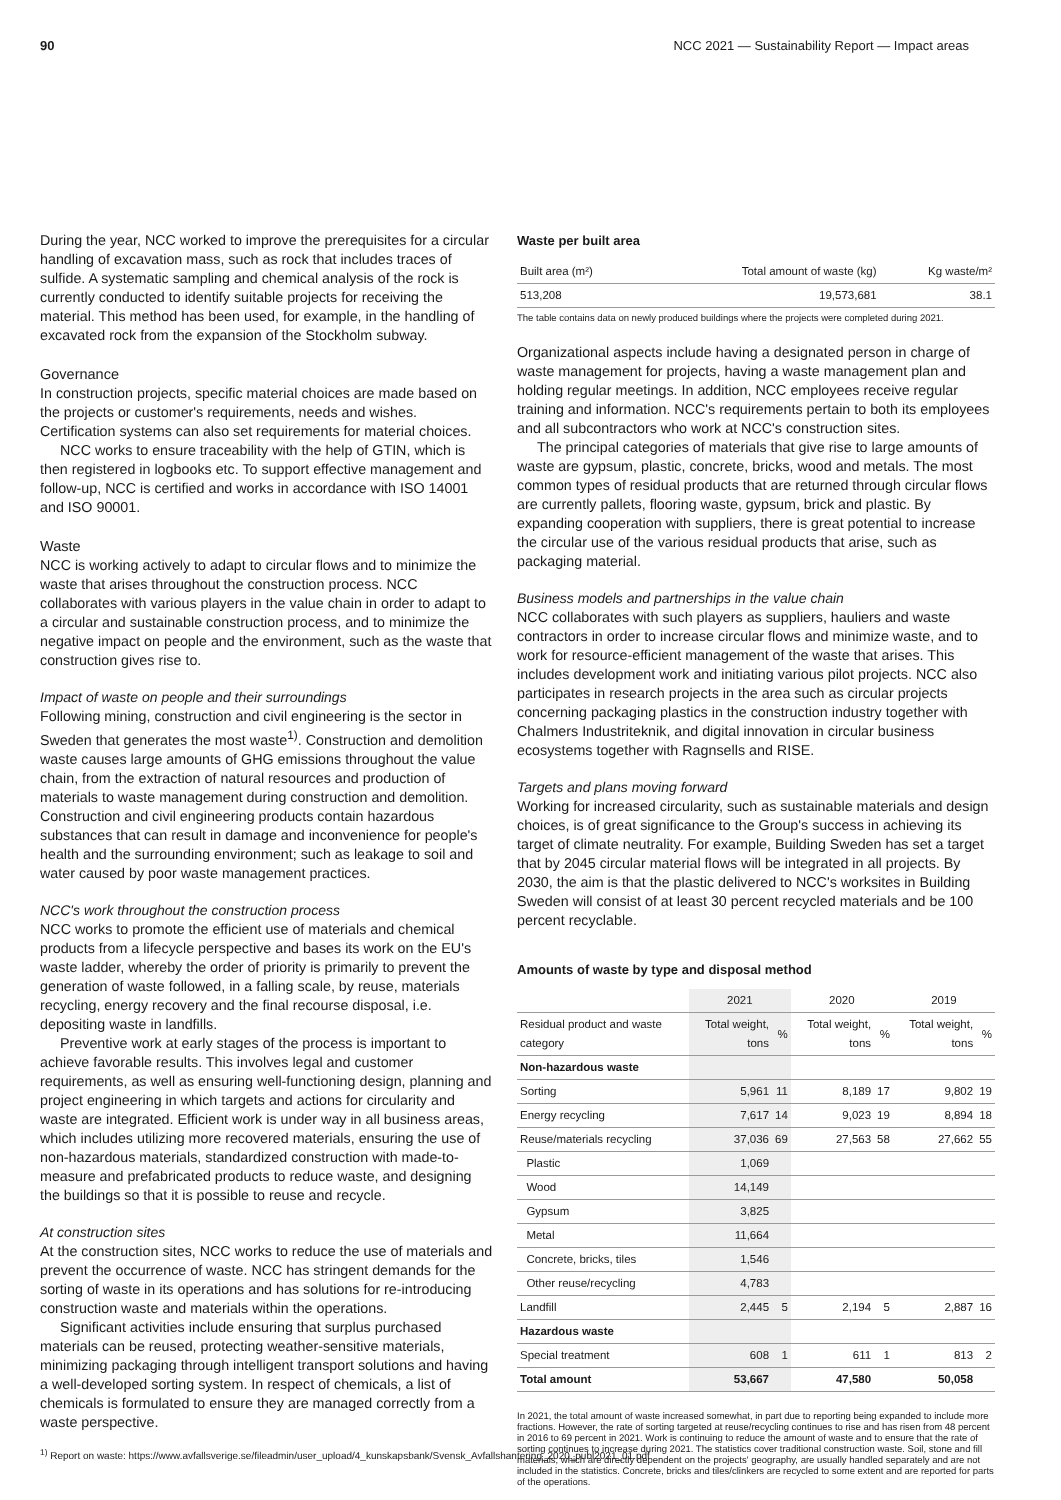90 NCC 2021 — Sustainability Report — Impact areas
During the year, NCC worked to improve the prerequisites for a circular handling of excavation mass, such as rock that includes traces of sulfide. A systematic sampling and chemical analysis of the rock is currently conducted to identify suitable projects for receiving the material. This method has been used, for example, in the handling of excavated rock from the expansion of the Stockholm subway.
Governance
In construction projects, specific material choices are made based on the projects or customer's requirements, needs and wishes. Certification systems can also set requirements for material choices.
NCC works to ensure traceability with the help of GTIN, which is then registered in logbooks etc. To support effective management and follow-up, NCC is certified and works in accordance with ISO 14001 and ISO 90001.
Waste
NCC is working actively to adapt to circular flows and to minimize the waste that arises throughout the construction process. NCC collaborates with various players in the value chain in order to adapt to a circular and sustainable construction process, and to minimize the negative impact on people and the environment, such as the waste that construction gives rise to.
Impact of waste on people and their surroundings
Following mining, construction and civil engineering is the sector in Sweden that generates the most waste<sup>1)</sup>. Construction and demolition waste causes large amounts of GHG emissions throughout the value chain, from the extraction of natural resources and production of materials to waste management during construction and demolition. Construction and civil engineering products contain hazardous substances that can result in damage and inconvenience for people's health and the surrounding environment; such as leakage to soil and water caused by poor waste management practices.
NCC's work throughout the construction process
NCC works to promote the efficient use of materials and chemical products from a lifecycle perspective and bases its work on the EU's waste ladder, whereby the order of priority is primarily to prevent the generation of waste followed, in a falling scale, by reuse, materials recycling, energy recovery and the final recourse disposal, i.e. depositing waste in landfills.
Preventive work at early stages of the process is important to achieve favorable results. This involves legal and customer requirements, as well as ensuring well-functioning design, planning and project engineering in which targets and actions for circularity and waste are integrated. Efficient work is under way in all business areas, which includes utilizing more recovered materials, ensuring the use of non-hazardous materials, standardized construction with made-to-measure and prefabricated products to reduce waste, and designing the buildings so that it is possible to reuse and recycle.
At construction sites
At the construction sites, NCC works to reduce the use of materials and prevent the occurrence of waste. NCC has stringent demands for the sorting of waste in its operations and has solutions for re-introducing construction waste and materials within the operations.
Significant activities include ensuring that surplus purchased materials can be reused, protecting weather-sensitive materials, minimizing packaging through intelligent transport solutions and having a well-developed sorting system. In respect of chemicals, a list of chemicals is formulated to ensure they are managed correctly from a waste perspective.
Waste per built area
| Built area (m²) | Total amount of waste (kg) | Kg waste/m² |
| --- | --- | --- |
| 513,208 | 19,573,681 | 38.1 |
The table contains data on newly produced buildings where the projects were completed during 2021.
Organizational aspects include having a designated person in charge of waste management for projects, having a waste management plan and holding regular meetings. In addition, NCC employees receive regular training and information. NCC's requirements pertain to both its employees and all subcontractors who work at NCC's construction sites.
The principal categories of materials that give rise to large amounts of waste are gypsum, plastic, concrete, bricks, wood and metals. The most common types of residual products that are returned through circular flows are currently pallets, flooring waste, gypsum, brick and plastic. By expanding cooperation with suppliers, there is great potential to increase the circular use of the various residual products that arise, such as packaging material.
Business models and partnerships in the value chain
NCC collaborates with such players as suppliers, hauliers and waste contractors in order to increase circular flows and minimize waste, and to work for resource-efficient management of the waste that arises. This includes development work and initiating various pilot projects. NCC also participates in research projects in the area such as circular projects concerning packaging plastics in the construction industry together with Chalmers Industriteknik, and digital innovation in circular business ecosystems together with Ragnsells and RISE.
Targets and plans moving forward
Working for increased circularity, such as sustainable materials and design choices, is of great significance to the Group's success in achieving its target of climate neutrality. For example, Building Sweden has set a target that by 2045 circular material flows will be integrated in all projects. By 2030, the aim is that the plastic delivered to NCC's worksites in Building Sweden will consist of at least 30 percent recycled materials and be 100 percent recyclable.
Amounts of waste by type and disposal method
| | 2021 | | 2020 | | 2019 | |
| --- | --- | --- | --- | --- | --- | --- |
| Residual product and waste category | Total weight, tons | % | Total weight, tons | % | Total weight, tons | % |
| Non-hazardous waste | | | | | | |
| Sorting | 5,961 | 11 | 8,189 | 17 | 9,802 | 19 |
| Energy recycling | 7,617 | 14 | 9,023 | 19 | 8,894 | 18 |
| Reuse/materials recycling | 37,036 | 69 | 27,563 | 58 | 27,662 | 55 |
| Plastic | 1,069 | | | | | |
| Wood | 14,149 | | | | | |
| Gypsum | 3,825 | | | | | |
| Metal | 11,664 | | | | | |
| Concrete, bricks, tiles | 1,546 | | | | | |
| Other reuse/recycling | 4,783 | | | | | |
| Landfill | 2,445 | 5 | 2,194 | 5 | 2,887 | 16 |
| Hazardous waste | | | | | | |
| Special treatment | 608 | 1 | 611 | 1 | 813 | 2 |
| Total amount | 53,667 | | 47,580 | | 50,058 | |
In 2021, the total amount of waste increased somewhat, in part due to reporting being expanded to include more fractions. However, the rate of sorting targeted at reuse/recycling continues to rise and has risen from 48 percent in 2016 to 69 percent in 2021. Work is continuing to reduce the amount of waste and to ensure that the rate of sorting continues to increase during 2021. The statistics cover traditional construction waste. Soil, stone and fill materials, which are directly dependent on the projects' geography, are usually handled separately and are not included in the statistics. Concrete, bricks and tiles/clinkers are recycled to some extent and are reported for parts of the operations.
<sup>1)</sup> Report on waste: https://www.avfallsverige.se/fileadmin/user_upload/4_kunskapsbank/Svensk_Avfallshantering_2020_publ2021_01.pdf